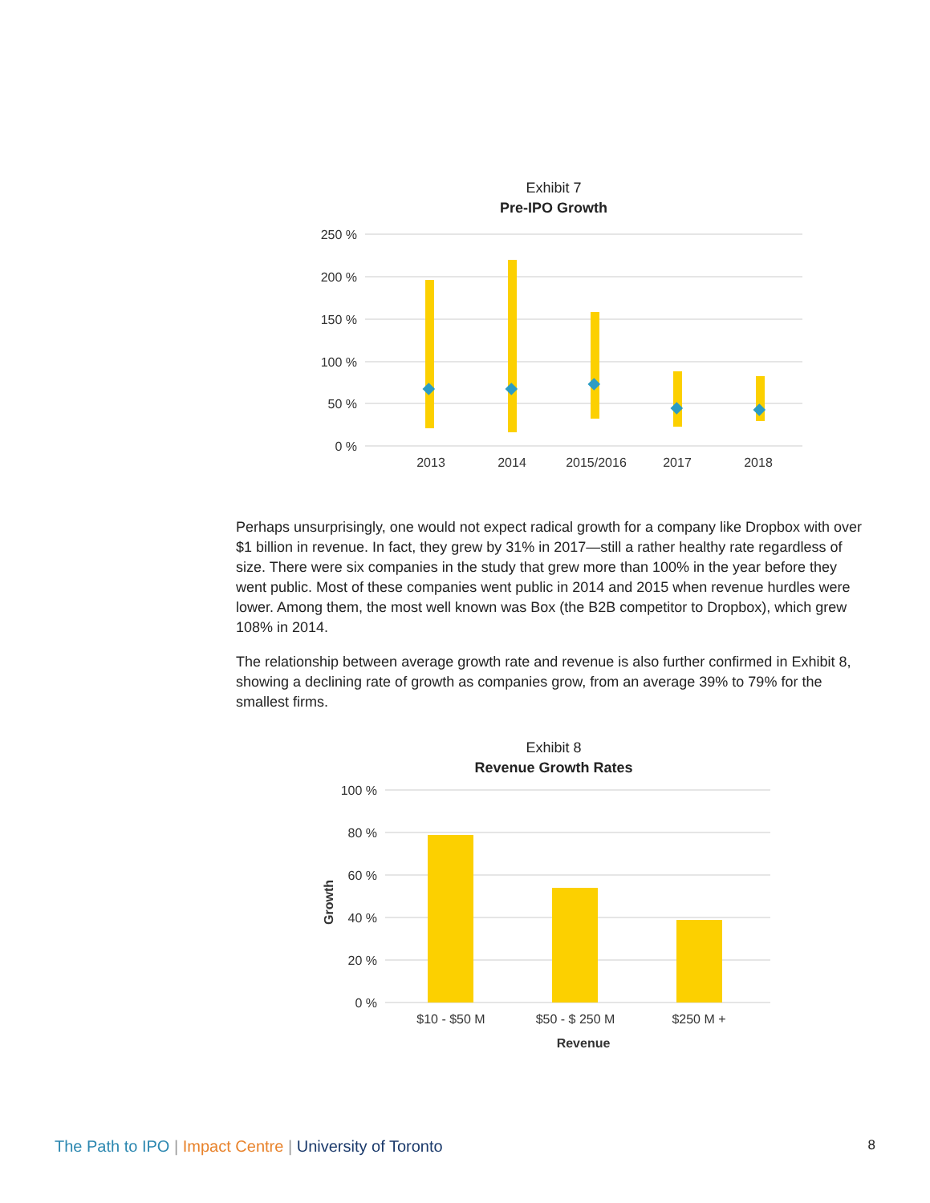Exhibit 7
Pre-IPO Growth
250 %
200 %
150 %
100 %
50 %
0 %
2013
2014
2015/2016
2017
2018
Perhaps unsurprisingly, one would not expect radical growth for a company like Dropbox with over $1 billion in revenue. In fact, they grew by 31% in 2017—still a rather healthy rate regardless of size. There were six companies in the study that grew more than 100% in the year before they went public. Most of these companies went public in 2014 and 2015 when revenue hurdles were lower. Among them, the most well known was Box (the B2B competitor to Dropbox), which grew 108% in 2014.
The relationship between average growth rate and revenue is also further confirmed in Exhibit 8, showing a declining rate of growth as companies grow, from an average 39% to 79% for the smallest firms.
Exhibit 8
Revenue Growth Rates
100 %
80 %
60 %
40 %
20 %
0 %
Growth
$10 - $50 M
$50 - $ 250 M
$250 M +
Revenue
The Path to IPO | Impact Centre | University of Toronto
8